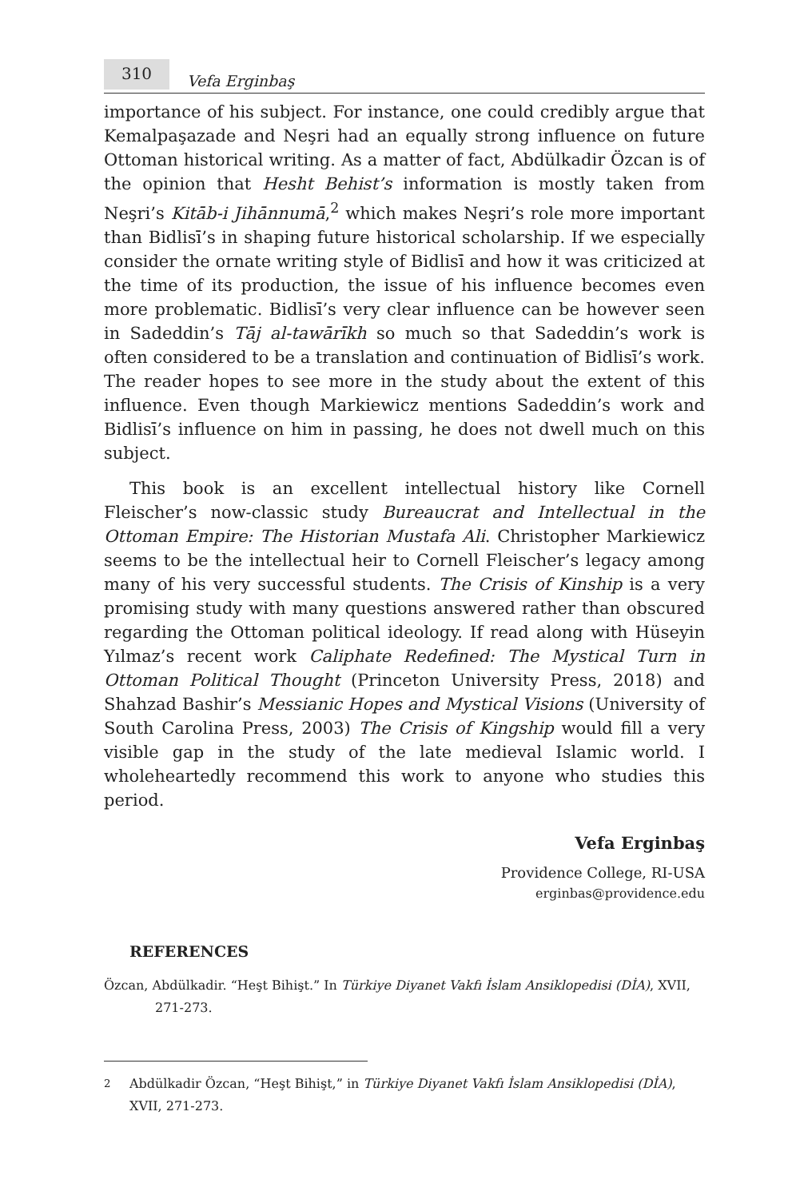310
Vefa Erginbaş
importance of his subject. For instance, one could credibly argue that Kemalpaşazade and Neşri had an equally strong influence on future Ottoman historical writing. As a matter of fact, Abdülkadir Özcan is of the opinion that Hesht Behist’s information is mostly taken from Neşri’s Kitāb-i Jihānnumā,<sup>2</sup> which makes Neşri’s role more important than Bidlisī’s in shaping future historical scholarship. If we especially consider the ornate writing style of Bidlisī and how it was criticized at the time of its production, the issue of his influence becomes even more problematic. Bidlisī’s very clear influence can be however seen in Sadeddin’s Tāj al-tawārīkh so much so that Sadeddin’s work is often considered to be a translation and continuation of Bidlisī’s work. The reader hopes to see more in the study about the extent of this influence. Even though Markiewicz mentions Sadeddin’s work and Bidlisī’s influence on him in passing, he does not dwell much on this subject.
This book is an excellent intellectual history like Cornell Fleischer’s now-classic study Bureaucrat and Intellectual in the Ottoman Empire: The Historian Mustafa Ali. Christopher Markiewicz seems to be the intellectual heir to Cornell Fleischer’s legacy among many of his very successful students. The Crisis of Kinship is a very promising study with many questions answered rather than obscured regarding the Ottoman political ideology. If read along with Hüseyin Yılmaz’s recent work Caliphate Redefined: The Mystical Turn in Ottoman Political Thought (Princeton University Press, 2018) and Shahzad Bashir’s Messianic Hopes and Mystical Visions (University of South Carolina Press, 2003) The Crisis of Kingship would fill a very visible gap in the study of the late medieval Islamic world. I wholeheartedly recommend this work to anyone who studies this period.
Vefa Erginbaş
Providence College, RI-USA
erginbas@providence.edu
REFERENCES
Özcan, Abdülkadir. “Heşt Bihişt.” In Türkiye Diyanet Vakfı İslam Ansiklopedisi (DİA), XVII, 271-273.
<sup>2</sup> Abdülkadir Özcan, “Heşt Bihişt,” in Türkiye Diyanet Vakfı İslam Ansiklopedisi (DİA), XVII, 271-273.